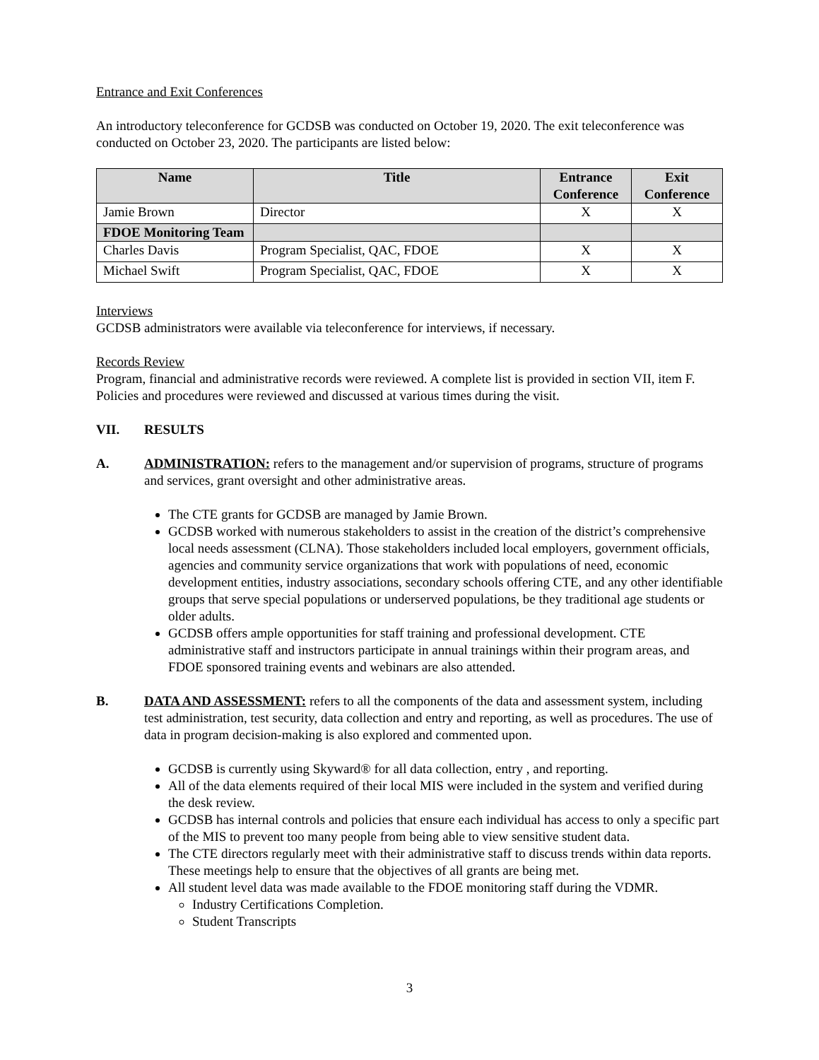Entrance and Exit Conferences
An introductory teleconference for GCDSB was conducted on October 19, 2020. The exit teleconference was conducted on October 23, 2020. The participants are listed below:
| Name | Title | Entrance Conference | Exit Conference |
| --- | --- | --- | --- |
| Jamie Brown | Director | X | X |
| FDOE Monitoring Team | | | |
| Charles Davis | Program Specialist, QAC, FDOE | X | X |
| Michael Swift | Program Specialist, QAC, FDOE | X | X |
Interviews
GCDSB administrators were available via teleconference for interviews, if necessary.
Records Review
Program, financial and administrative records were reviewed. A complete list is provided in section VII, item F. Policies and procedures were reviewed and discussed at various times during the visit.
VII. RESULTS
A. ADMINISTRATION: refers to the management and/or supervision of programs, structure of programs and services, grant oversight and other administrative areas.
The CTE grants for GCDSB are managed by Jamie Brown.
GCDSB worked with numerous stakeholders to assist in the creation of the district’s comprehensive local needs assessment (CLNA). Those stakeholders included local employers, government officials, agencies and community service organizations that work with populations of need, economic development entities, industry associations, secondary schools offering CTE, and any other identifiable groups that serve special populations or underserved populations, be they traditional age students or older adults.
GCDSB offers ample opportunities for staff training and professional development. CTE administrative staff and instructors participate in annual trainings within their program areas, and FDOE sponsored training events and webinars are also attended.
B. DATA AND ASSESSMENT: refers to all the components of the data and assessment system, including test administration, test security, data collection and entry and reporting, as well as procedures. The use of data in program decision-making is also explored and commented upon.
GCDSB is currently using Skyward® for all data collection, entry , and reporting.
All of the data elements required of their local MIS were included in the system and verified during the desk review.
GCDSB has internal controls and policies that ensure each individual has access to only a specific part of the MIS to prevent too many people from being able to view sensitive student data.
The CTE directors regularly meet with their administrative staff to discuss trends within data reports. These meetings help to ensure that the objectives of all grants are being met.
All student level data was made available to the FDOE monitoring staff during the VDMR.
Industry Certifications Completion.
Student Transcripts
3